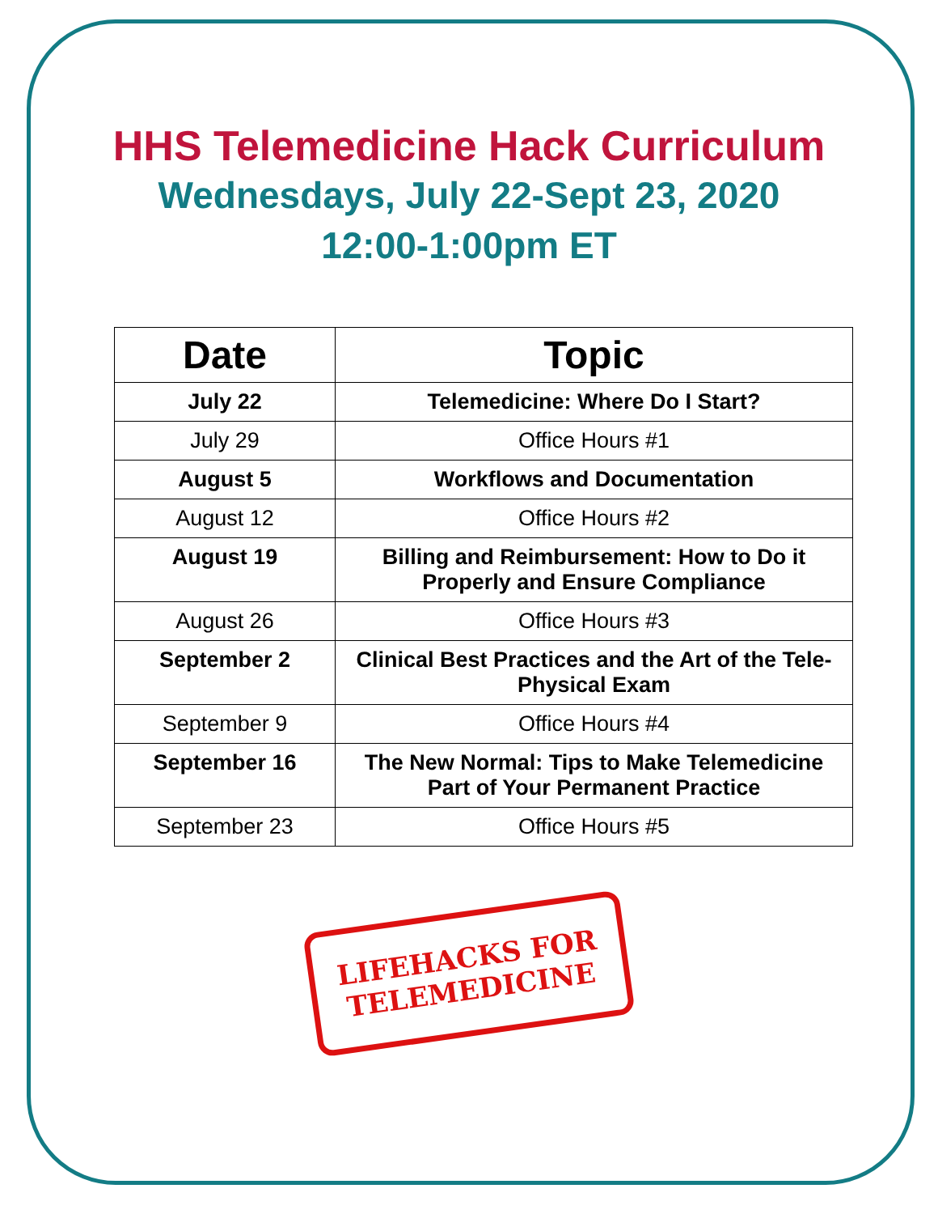HHS Telemedicine Hack Curriculum
Wednesdays, July 22-Sept 23, 2020
12:00-1:00pm ET
| Date | Topic |
| --- | --- |
| July 22 | Telemedicine: Where Do I Start? |
| July 29 | Office Hours #1 |
| August 5 | Workflows and Documentation |
| August 12 | Office Hours #2 |
| August 19 | Billing and Reimbursement: How to Do it Properly and Ensure Compliance |
| August 26 | Office Hours #3 |
| September 2 | Clinical Best Practices and the Art of the Tele-Physical Exam |
| September 9 | Office Hours #4 |
| September 16 | The New Normal: Tips to Make Telemedicine Part of Your Permanent Practice |
| September 23 | Office Hours #5 |
LIFEHACKS FOR
TELEMEDICINE